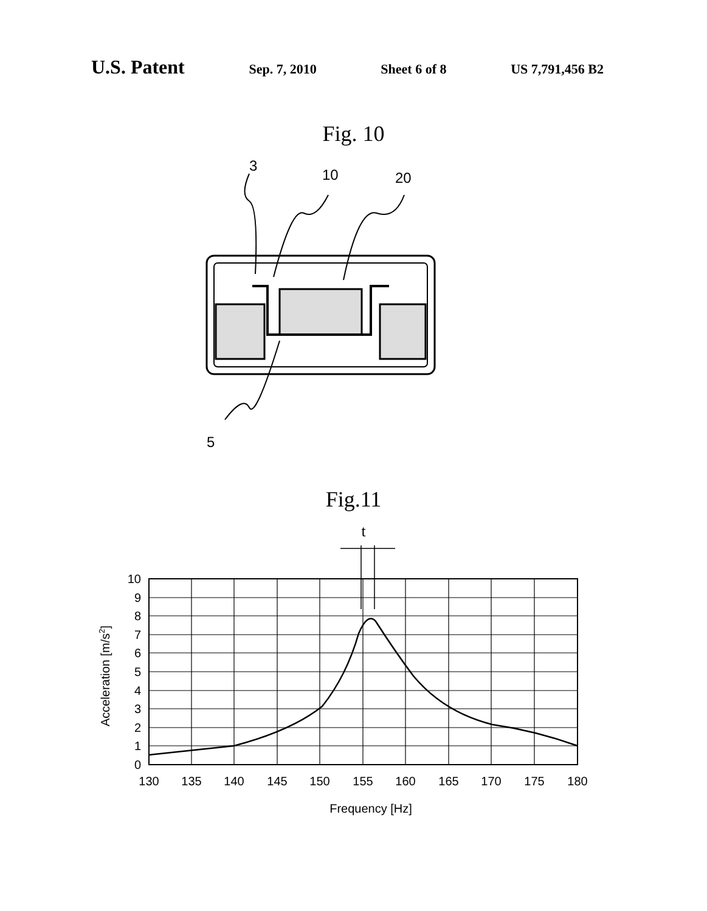U.S. Patent Sep. 7, 2010 Sheet 6 of 8 US 7,791,456 B2
Fig. 10
3
10
20
5
Fig.11
t
10
9
8
7
6
5
4
3
2
1
0
130
135
140
145
150
155
160
165
170
175
180
Frequency [Hz]
Acceleration [m/s2]